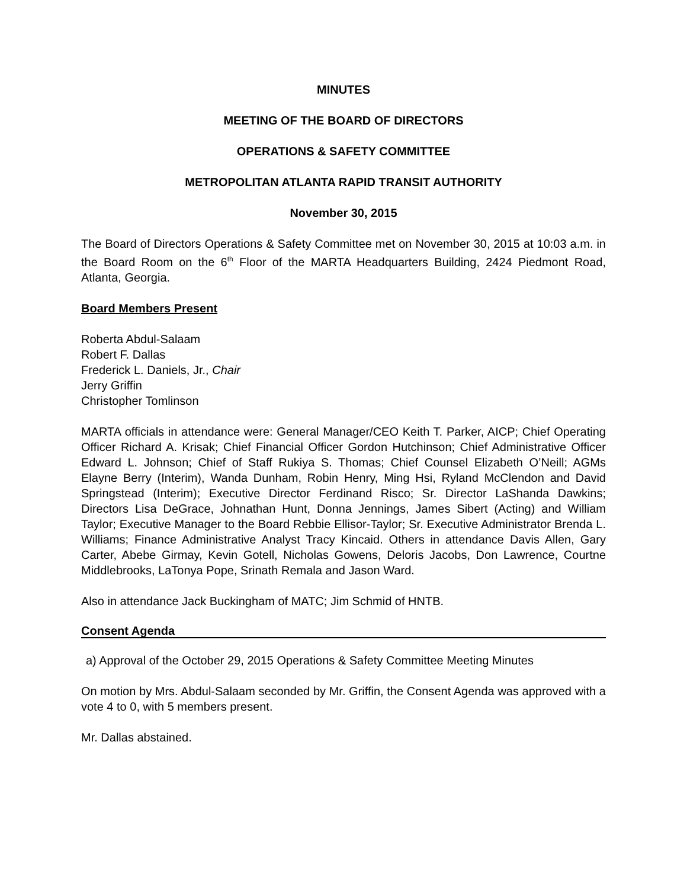MINUTES
MEETING OF THE BOARD OF DIRECTORS
OPERATIONS & SAFETY COMMITTEE
METROPOLITAN ATLANTA RAPID TRANSIT AUTHORITY
November 30, 2015
The Board of Directors Operations & Safety Committee met on November 30, 2015 at 10:03 a.m. in the Board Room on the 6<sup>th</sup> Floor of the MARTA Headquarters Building, 2424 Piedmont Road, Atlanta, Georgia.
Board Members Present
Roberta Abdul-Salaam
Robert F. Dallas
Frederick L. Daniels, Jr., Chair
Jerry Griffin
Christopher Tomlinson
MARTA officials in attendance were: General Manager/CEO Keith T. Parker, AICP; Chief Operating Officer Richard A. Krisak; Chief Financial Officer Gordon Hutchinson; Chief Administrative Officer Edward L. Johnson; Chief of Staff Rukiya S. Thomas; Chief Counsel Elizabeth O’Neill; AGMs Elayne Berry (Interim), Wanda Dunham, Robin Henry, Ming Hsi, Ryland McClendon and David Springstead (Interim); Executive Director Ferdinand Risco; Sr. Director LaShanda Dawkins; Directors Lisa DeGrace, Johnathan Hunt, Donna Jennings, James Sibert (Acting) and William Taylor; Executive Manager to the Board Rebbie Ellisor-Taylor; Sr. Executive Administrator Brenda L. Williams; Finance Administrative Analyst Tracy Kincaid. Others in attendance Davis Allen, Gary Carter, Abebe Girmay, Kevin Gotell, Nicholas Gowens, Deloris Jacobs, Don Lawrence, Courtne Middlebrooks, LaTonya Pope, Srinath Remala and Jason Ward.
Also in attendance Jack Buckingham of MATC; Jim Schmid of HNTB.
Consent Agenda
a) Approval of the October 29, 2015 Operations & Safety Committee Meeting Minutes
On motion by Mrs. Abdul-Salaam seconded by Mr. Griffin, the Consent Agenda was approved with a vote 4 to 0, with 5 members present.
Mr. Dallas abstained.